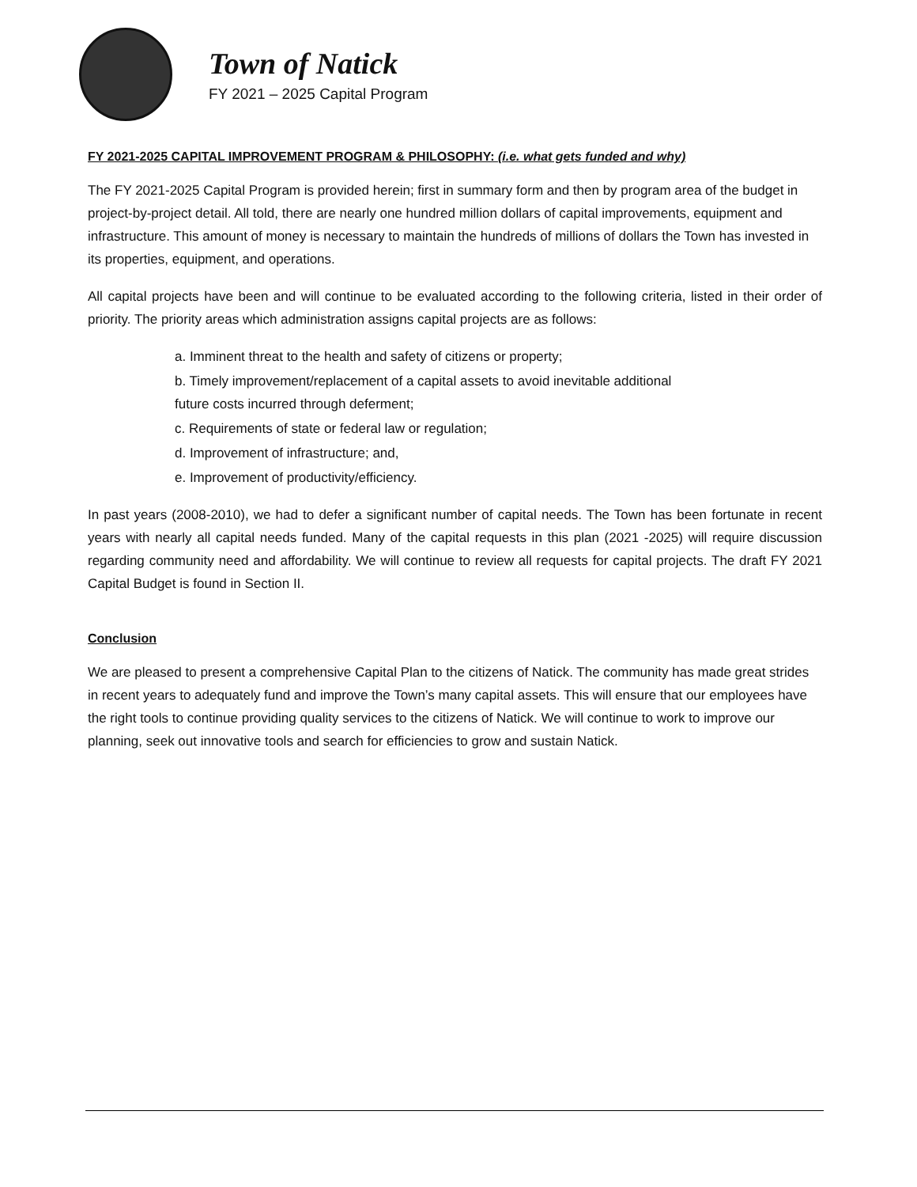Town of Natick
FY 2021 – 2025 Capital Program
FY 2021-2025 CAPITAL IMPROVEMENT PROGRAM & PHILOSOPHY: (i.e. what gets funded and why)
The FY 2021-2025 Capital Program is provided herein; first in summary form and then by program area of the budget in project-by-project detail. All told, there are nearly one hundred million dollars of capital improvements, equipment and infrastructure. This amount of money is necessary to maintain the hundreds of millions of dollars the Town has invested in its properties, equipment, and operations.
All capital projects have been and will continue to be evaluated according to the following criteria, listed in their order of priority. The priority areas which administration assigns capital projects are as follows:
a. Imminent threat to the health and safety of citizens or property;
b. Timely improvement/replacement of a capital assets to avoid inevitable additional
future costs incurred through deferment;
c. Requirements of state or federal law or regulation;
d. Improvement of infrastructure; and,
e. Improvement of productivity/efficiency.
In past years (2008-2010), we had to defer a significant number of capital needs. The Town has been fortunate in recent years with nearly all capital needs funded. Many of the capital requests in this plan (2021 -2025) will require discussion regarding community need and affordability. We will continue to review all requests for capital projects. The draft FY 2021 Capital Budget is found in Section II.
Conclusion
We are pleased to present a comprehensive Capital Plan to the citizens of Natick. The community has made great strides in recent years to adequately fund and improve the Town’s many capital assets. This will ensure that our employees have the right tools to continue providing quality services to the citizens of Natick. We will continue to work to improve our planning, seek out innovative tools and search for efficiencies to grow and sustain Natick.